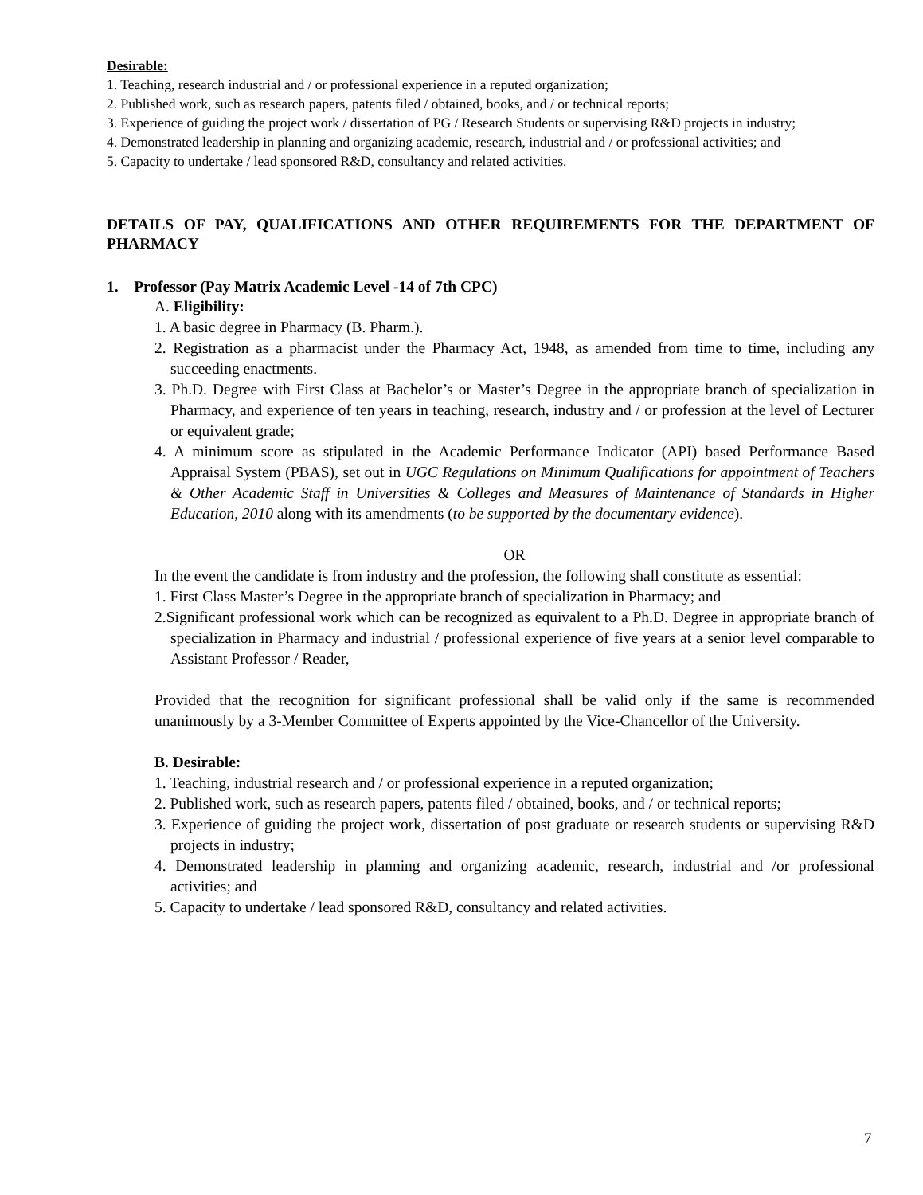Desirable:
1. Teaching, research industrial and / or professional experience in a reputed organization;
2. Published work, such as research papers, patents filed / obtained, books, and / or technical reports;
3. Experience of guiding the project work / dissertation of PG / Research Students or supervising R&D projects in industry;
4. Demonstrated leadership in planning and organizing academic, research, industrial and / or professional activities; and
5. Capacity to undertake / lead sponsored R&D, consultancy and related activities.
DETAILS OF PAY, QUALIFICATIONS AND OTHER REQUIREMENTS FOR THE DEPARTMENT OF PHARMACY
1. Professor (Pay Matrix Academic Level -14 of 7th CPC)
A. Eligibility:
1. A basic degree in Pharmacy (B. Pharm.).
2. Registration as a pharmacist under the Pharmacy Act, 1948, as amended from time to time, including any succeeding enactments.
3. Ph.D. Degree with First Class at Bachelor’s or Master’s Degree in the appropriate branch of specialization in Pharmacy, and experience of ten years in teaching, research, industry and / or profession at the level of Lecturer or equivalent grade;
4. A minimum score as stipulated in the Academic Performance Indicator (API) based Performance Based Appraisal System (PBAS), set out in UGC Regulations on Minimum Qualifications for appointment of Teachers & Other Academic Staff in Universities & Colleges and Measures of Maintenance of Standards in Higher Education, 2010 along with its amendments (to be supported by the documentary evidence).
OR
In the event the candidate is from industry and the profession, the following shall constitute as essential:
1. First Class Master’s Degree in the appropriate branch of specialization in Pharmacy; and
2.Significant professional work which can be recognized as equivalent to a Ph.D. Degree in appropriate branch of specialization in Pharmacy and industrial / professional experience of five years at a senior level comparable to Assistant Professor / Reader,
Provided that the recognition for significant professional shall be valid only if the same is recommended unanimously by a 3-Member Committee of Experts appointed by the Vice-Chancellor of the University.
B. Desirable:
1. Teaching, industrial research and / or professional experience in a reputed organization;
2. Published work, such as research papers, patents filed / obtained, books, and / or technical reports;
3. Experience of guiding the project work, dissertation of post graduate or research students or supervising R&D projects in industry;
4. Demonstrated leadership in planning and organizing academic, research, industrial and /or professional activities; and
5. Capacity to undertake / lead sponsored R&D, consultancy and related activities.
7